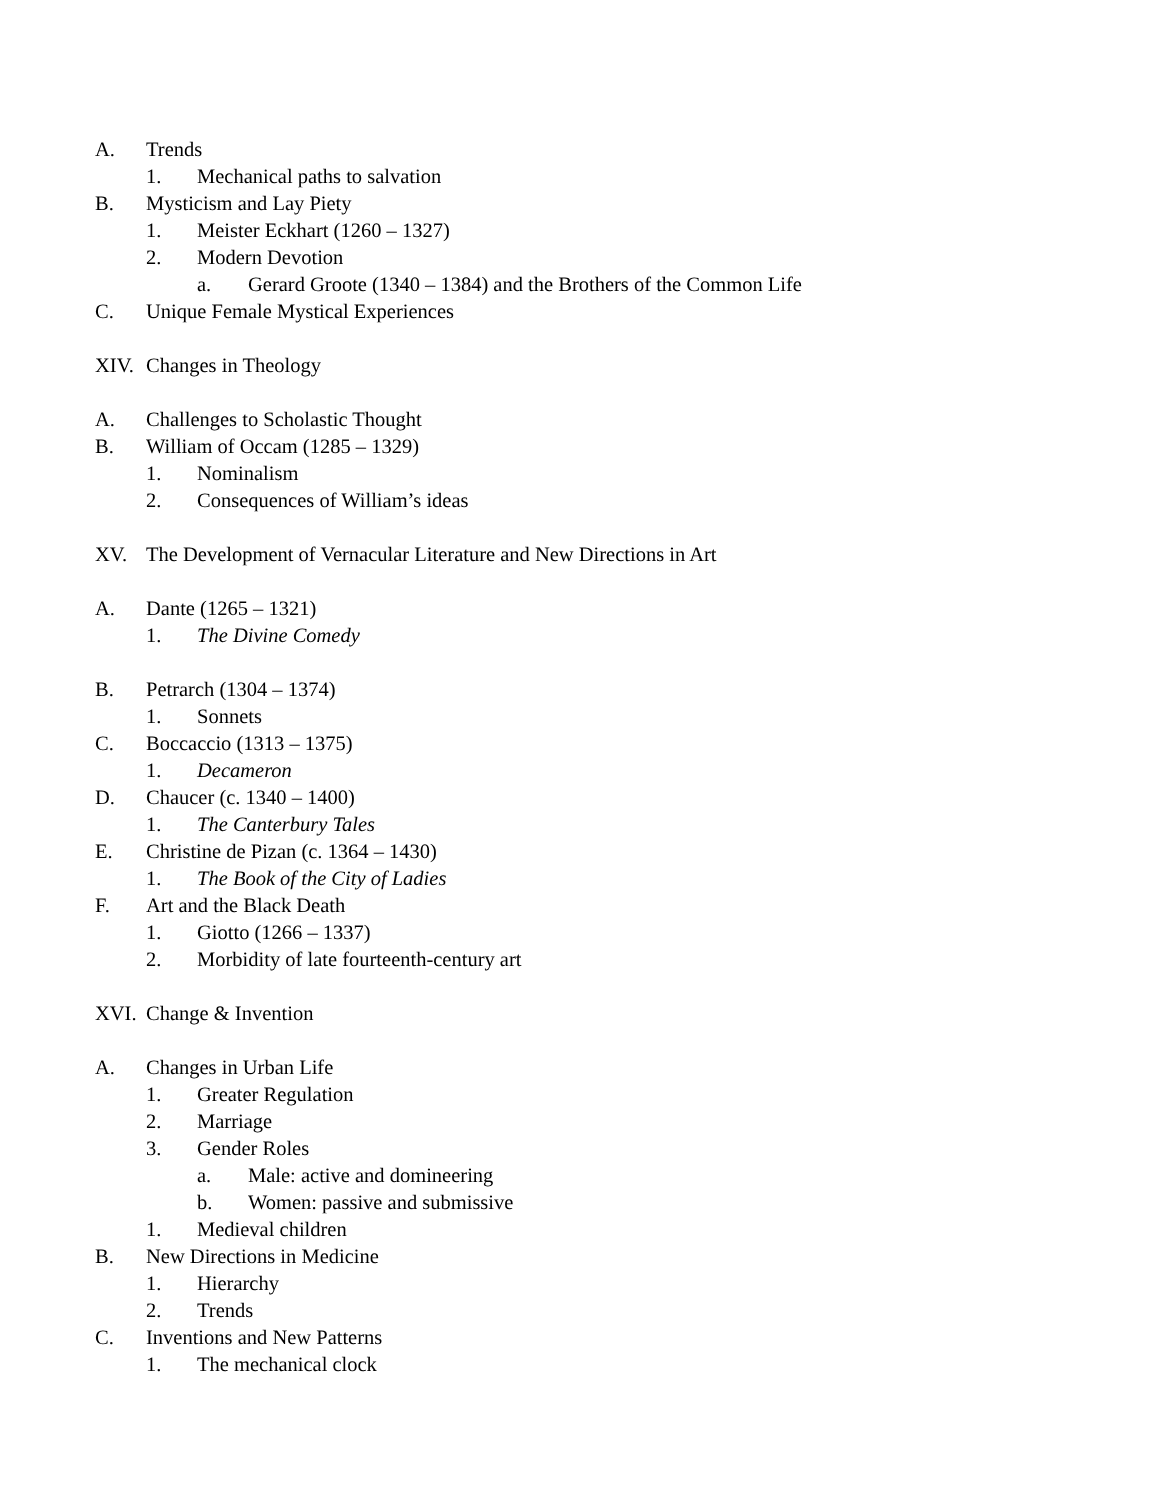A. Trends
1. Mechanical paths to salvation
B. Mysticism and Lay Piety
1. Meister Eckhart (1260 – 1327)
2. Modern Devotion
a. Gerard Groote (1340 – 1384) and the Brothers of the Common Life
C. Unique Female Mystical Experiences
XIV. Changes in Theology
A. Challenges to Scholastic Thought
B. William of Occam (1285 – 1329)
1. Nominalism
2. Consequences of William’s ideas
XV. The Development of Vernacular Literature and New Directions in Art
A. Dante (1265 – 1321)
1. The Divine Comedy
B. Petrarch (1304 – 1374)
1. Sonnets
C. Boccaccio (1313 – 1375)
1. Decameron
D. Chaucer (c. 1340 – 1400)
1. The Canterbury Tales
E. Christine de Pizan (c. 1364 – 1430)
1. The Book of the City of Ladies
F. Art and the Black Death
1. Giotto (1266 – 1337)
2. Morbidity of late fourteenth-century art
XVI. Change & Invention
A. Changes in Urban Life
1. Greater Regulation
2. Marriage
3. Gender Roles
a. Male: active and domineering
b. Women: passive and submissive
1. Medieval children
B. New Directions in Medicine
1. Hierarchy
2. Trends
C. Inventions and New Patterns
1. The mechanical clock